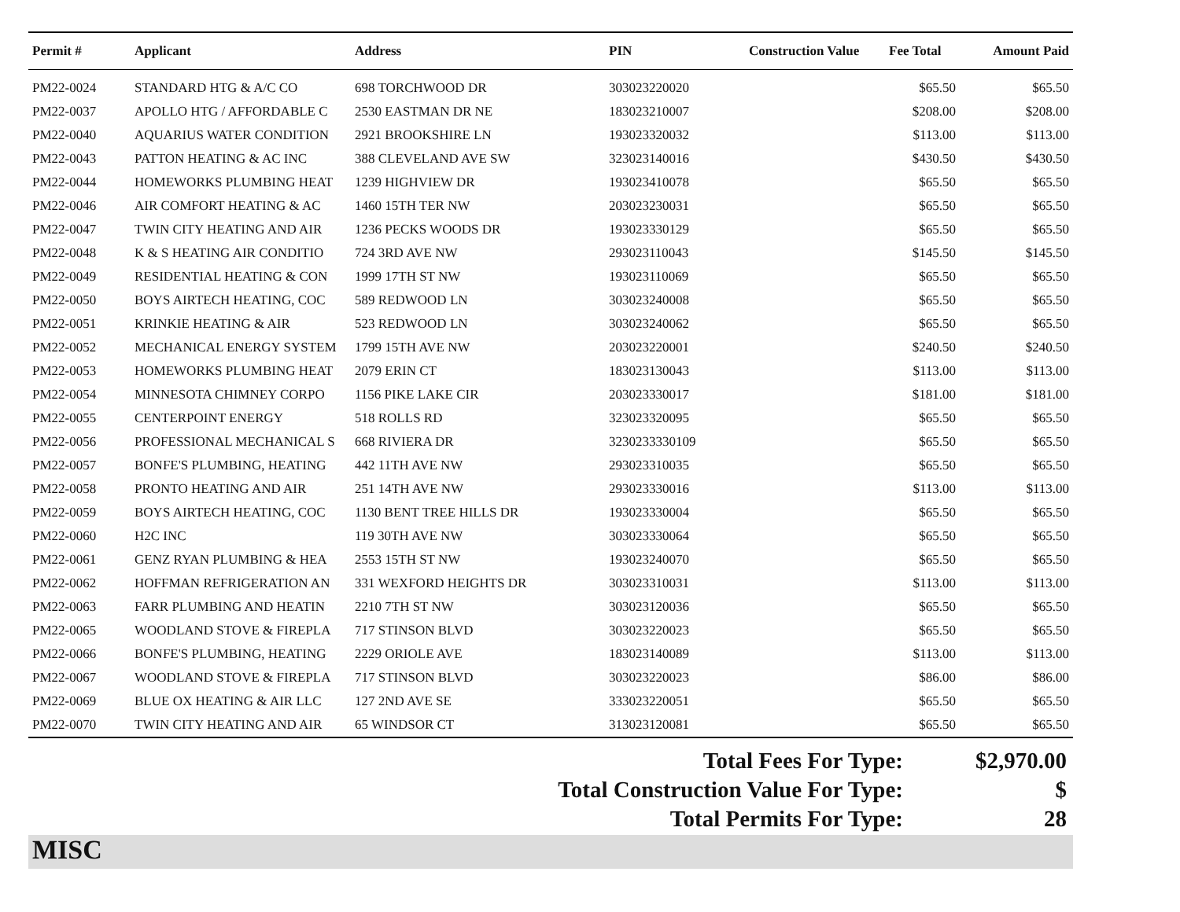| Permit # | Applicant | Address | PIN | Construction Value | Fee Total | Amount Paid |
| --- | --- | --- | --- | --- | --- | --- |
| PM22-0024 | STANDARD HTG & A/C CO | 698 TORCHWOOD DR | 303023220020 | | $65.50 | $65.50 |
| PM22-0037 | APOLLO HTG / AFFORDABLE C | 2530 EASTMAN DR NE | 183023210007 | | $208.00 | $208.00 |
| PM22-0040 | AQUARIUS WATER CONDITION | 2921 BROOKSHIRE LN | 193023320032 | | $113.00 | $113.00 |
| PM22-0043 | PATTON HEATING & AC INC | 388 CLEVELAND AVE SW | 323023140016 | | $430.50 | $430.50 |
| PM22-0044 | HOMEWORKS PLUMBING HEAT | 1239 HIGHVIEW DR | 193023410078 | | $65.50 | $65.50 |
| PM22-0046 | AIR COMFORT HEATING & AC | 1460 15TH TER NW | 203023230031 | | $65.50 | $65.50 |
| PM22-0047 | TWIN CITY HEATING AND AIR | 1236 PECKS WOODS DR | 193023330129 | | $65.50 | $65.50 |
| PM22-0048 | K & S HEATING AIR CONDITIO | 724 3RD AVE NW | 293023110043 | | $145.50 | $145.50 |
| PM22-0049 | RESIDENTIAL HEATING & CON | 1999 17TH ST NW | 193023110069 | | $65.50 | $65.50 |
| PM22-0050 | BOYS AIRTECH HEATING, COC | 589 REDWOOD LN | 303023240008 | | $65.50 | $65.50 |
| PM22-0051 | KRINKIE HEATING & AIR | 523 REDWOOD LN | 303023240062 | | $65.50 | $65.50 |
| PM22-0052 | MECHANICAL ENERGY SYSTEM | 1799 15TH AVE NW | 203023220001 | | $240.50 | $240.50 |
| PM22-0053 | HOMEWORKS PLUMBING HEAT | 2079 ERIN CT | 183023130043 | | $113.00 | $113.00 |
| PM22-0054 | MINNESOTA CHIMNEY CORPO | 1156 PIKE LAKE CIR | 203023330017 | | $181.00 | $181.00 |
| PM22-0055 | CENTERPOINT ENERGY | 518 ROLLS RD | 323023320095 | | $65.50 | $65.50 |
| PM22-0056 | PROFESSIONAL MECHANICAL S | 668 RIVIERA DR | 3230233330109 | | $65.50 | $65.50 |
| PM22-0057 | BONFE'S PLUMBING, HEATING | 442 11TH AVE NW | 293023310035 | | $65.50 | $65.50 |
| PM22-0058 | PRONTO HEATING AND AIR | 251 14TH AVE NW | 293023330016 | | $113.00 | $113.00 |
| PM22-0059 | BOYS AIRTECH HEATING, COC | 1130 BENT TREE HILLS DR | 193023330004 | | $65.50 | $65.50 |
| PM22-0060 | H2C INC | 119 30TH AVE NW | 303023330064 | | $65.50 | $65.50 |
| PM22-0061 | GENZ RYAN PLUMBING & HEA | 2553 15TH ST NW | 193023240070 | | $65.50 | $65.50 |
| PM22-0062 | HOFFMAN REFRIGERATION AN | 331 WEXFORD HEIGHTS DR | 303023310031 | | $113.00 | $113.00 |
| PM22-0063 | FARR PLUMBING AND HEATIN | 2210 7TH ST NW | 303023120036 | | $65.50 | $65.50 |
| PM22-0065 | WOODLAND STOVE & FIREPLA | 717 STINSON BLVD | 303023220023 | | $65.50 | $65.50 |
| PM22-0066 | BONFE'S PLUMBING, HEATING | 2229 ORIOLE AVE | 183023140089 | | $113.00 | $113.00 |
| PM22-0067 | WOODLAND STOVE & FIREPLA | 717 STINSON BLVD | 303023220023 | | $86.00 | $86.00 |
| PM22-0069 | BLUE OX HEATING & AIR LLC | 127 2ND AVE SE | 333023220051 | | $65.50 | $65.50 |
| PM22-0070 | TWIN CITY HEATING AND AIR | 65 WINDSOR CT | 313023120081 | | $65.50 | $65.50 |
Total Fees For Type: $2,970.00
Total Construction Value For Type: $
Total Permits For Type: 28
MISC